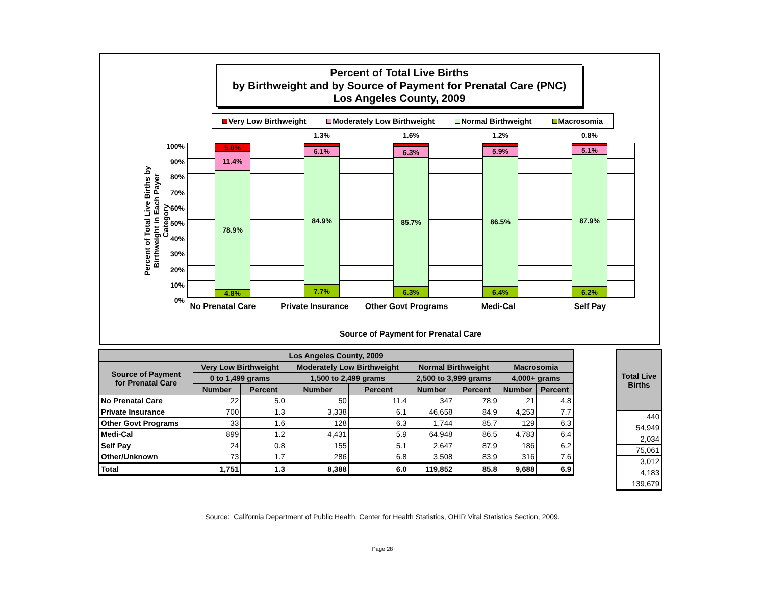Percent of Total Live Births
by Birthweight and by Source of Payment for Prenatal Care (PNC)
Los Angeles County, 2009
Very Low Birthweight Moderately Low Birthweight Normal Birthweight Macrosomia
Percent of Total Live Births by Birthweight in Each Payer Category
100%
90%
80%
70%
60%
50%
40%
30%
20%
10%
0%
5.0%
11.4%
78.9%
4.8%
1.3%
6.1%
84.9%
7.7%
1.6%
6.3%
85.7%
6.3%
1.2%
5.9%
86.5%
6.4%
0.8%
5.1%
87.9%
6.2%
No Prenatal Care Private Insurance Other Govt Programs Medi-Cal Self Pay
Source of Payment for Prenatal Care
| Los Angeles County, 2009 | | | | | | | | |
| --- | --- | --- | --- | --- | --- | --- | --- | --- |
| Source of Payment for Prenatal Care | Very Low Birthweight | | Moderately Low Birthweight | | Normal Birthweight | | Macrosomia | |
| | 0 to 1,499 grams | | 1,500 to 2,499 grams | | 2,500 to 3,999 grams | | 4,000+ grams | |
| | Number | Percent | Number | Percent | Number | Percent | Number | Percent |
| No Prenatal Care | 22 | 5.0 | 50 | 11.4 | 347 | 78.9 | 21 | 4.8 |
| Private Insurance | 700 | 1.3 | 3,338 | 6.1 | 46,658 | 84.9 | 4,253 | 7.7 |
| Other Govt Programs | 33 | 1.6 | 128 | 6.3 | 1,744 | 85.7 | 129 | 6.3 |
| Medi-Cal | 899 | 1.2 | 4,431 | 5.9 | 64,948 | 86.5 | 4,783 | 6.4 |
| Self Pay | 24 | 0.8 | 155 | 5.1 | 2,647 | 87.9 | 186 | 6.2 |
| Other/Unknown | 73 | 1.7 | 286 | 6.8 | 3,508 | 83.9 | 316 | 7.6 |
| Total | 1,751 | 1.3 | 8,388 | 6.0 | 119,852 | 85.8 | 9,688 | 6.9 |
| Total Live Births |
| --- |
| 440 |
| 54,949 |
| 2,034 |
| 75,061 |
| 3,012 |
| 4,183 |
| 139,679 |
Source: California Department of Public Health, Center for Health Statistics, OHIR Vital Statistics Section, 2009.
Page 28